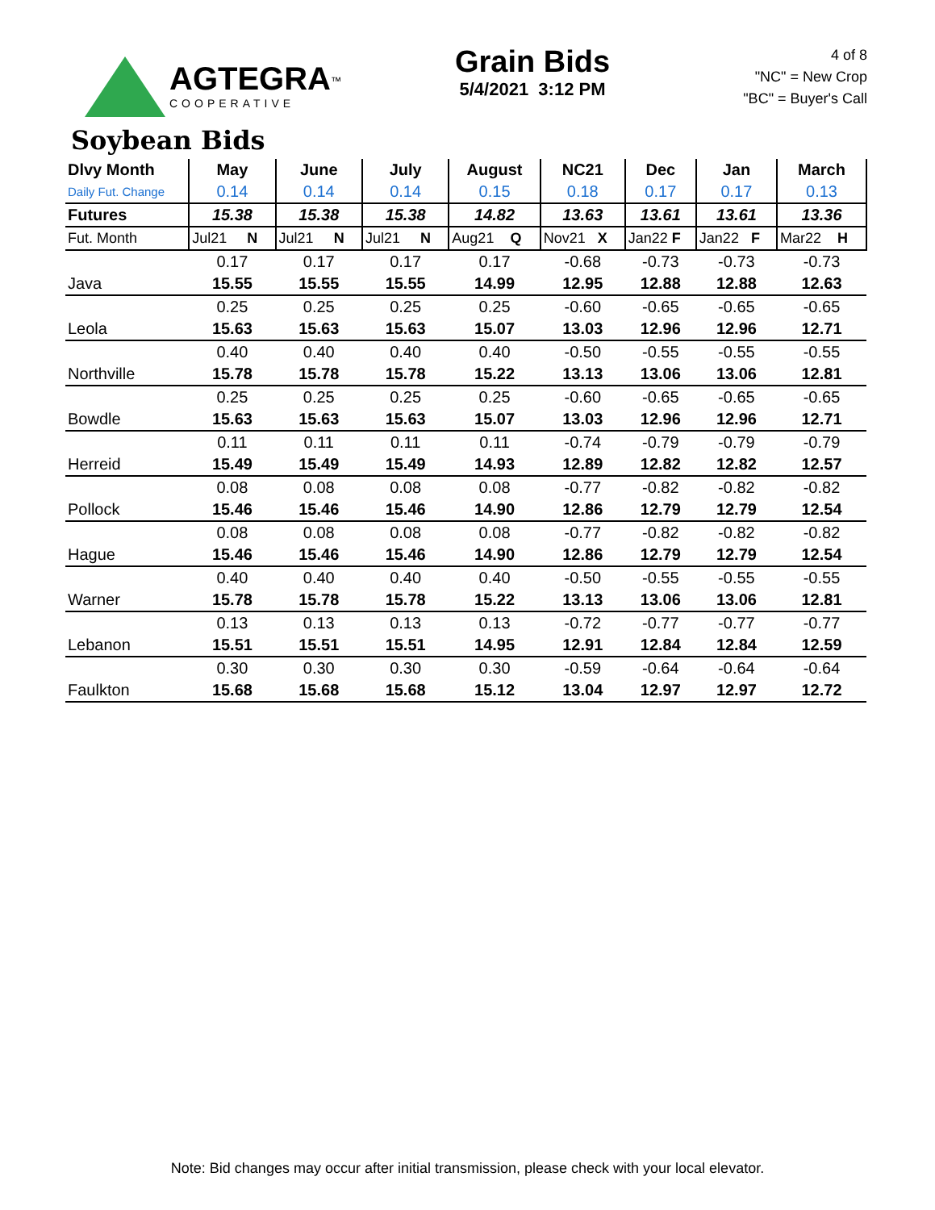AGTEGRA<sup>™</sup>
COOPERATIVE
Grain Bids
5/4/2021 3:12 PM
4 of 8
"NC" = New Crop
"BC" = Buyer's Call
Soybean Bids
| Dlvy Month | May | June | July | August | NC21 | Dec | Jan | March |
| Daily Fut. Change | 0.14 | 0.14 | 0.14 | 0.15 | 0.18 | 0.17 | 0.17 | 0.13 |
| Futures | 15.38 | 15.38 | 15.38 | 14.82 | 13.63 | 13.61 | 13.61 | 13.36 |
| Fut. Month | Jul21 N | Jul21 N | Jul21 N | Aug21 Q | Nov21 X | Jan22 F | Jan22 F | Mar22 H |
| | 0.17 | 0.17 | 0.17 | 0.17 | -0.68 | -0.73 | -0.73 | -0.73 |
| Java | 15.55 | 15.55 | 15.55 | 14.99 | 12.95 | 12.88 | 12.88 | 12.63 |
| | 0.25 | 0.25 | 0.25 | 0.25 | -0.60 | -0.65 | -0.65 | -0.65 |
| Leola | 15.63 | 15.63 | 15.63 | 15.07 | 13.03 | 12.96 | 12.96 | 12.71 |
| | 0.40 | 0.40 | 0.40 | 0.40 | -0.50 | -0.55 | -0.55 | -0.55 |
| Northville | 15.78 | 15.78 | 15.78 | 15.22 | 13.13 | 13.06 | 13.06 | 12.81 |
| | 0.25 | 0.25 | 0.25 | 0.25 | -0.60 | -0.65 | -0.65 | -0.65 |
| Bowdle | 15.63 | 15.63 | 15.63 | 15.07 | 13.03 | 12.96 | 12.96 | 12.71 |
| | 0.11 | 0.11 | 0.11 | 0.11 | -0.74 | -0.79 | -0.79 | -0.79 |
| Herreid | 15.49 | 15.49 | 15.49 | 14.93 | 12.89 | 12.82 | 12.82 | 12.57 |
| | 0.08 | 0.08 | 0.08 | 0.08 | -0.77 | -0.82 | -0.82 | -0.82 |
| Pollock | 15.46 | 15.46 | 15.46 | 14.90 | 12.86 | 12.79 | 12.79 | 12.54 |
| | 0.08 | 0.08 | 0.08 | 0.08 | -0.77 | -0.82 | -0.82 | -0.82 |
| Hague | 15.46 | 15.46 | 15.46 | 14.90 | 12.86 | 12.79 | 12.79 | 12.54 |
| | 0.40 | 0.40 | 0.40 | 0.40 | -0.50 | -0.55 | -0.55 | -0.55 |
| Warner | 15.78 | 15.78 | 15.78 | 15.22 | 13.13 | 13.06 | 13.06 | 12.81 |
| | 0.13 | 0.13 | 0.13 | 0.13 | -0.72 | -0.77 | -0.77 | -0.77 |
| Lebanon | 15.51 | 15.51 | 15.51 | 14.95 | 12.91 | 12.84 | 12.84 | 12.59 |
| | 0.30 | 0.30 | 0.30 | 0.30 | -0.59 | -0.64 | -0.64 | -0.64 |
| Faulkton | 15.68 | 15.68 | 15.68 | 15.12 | 13.04 | 12.97 | 12.97 | 12.72 |
Note: Bid changes may occur after initial transmission, please check with your local elevator.